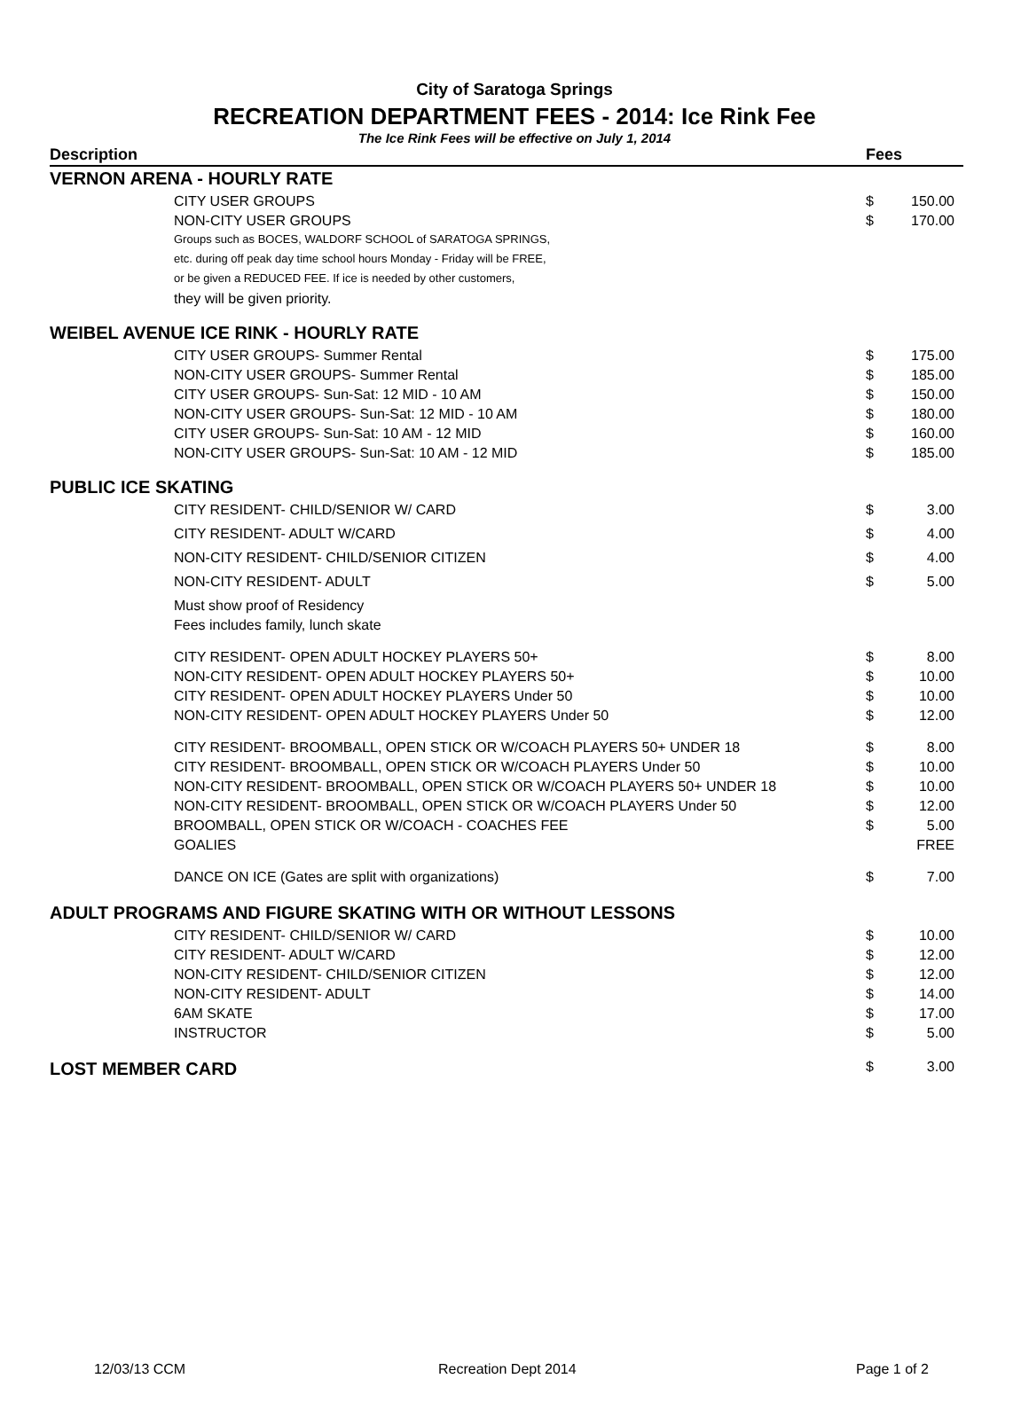City of Saratoga Springs
RECREATION DEPARTMENT FEES - 2014: Ice Rink Fee
The Ice Rink Fees will be effective on July 1, 2014
| Description | Fees | |
| --- | --- | --- |
| VERNON ARENA - HOURLY RATE | | |
| CITY USER GROUPS | $ | 150.00 |
| NON-CITY USER GROUPS | $ | 170.00 |
| Groups such as BOCES, WALDORF SCHOOL of SARATOGA SPRINGS, | | |
| etc. during off peak day time school hours Monday - Friday will be FREE, | | |
| or be given a REDUCED FEE. If ice is needed by other customers, | | |
| they will be given priority. | | |
| WEIBEL AVENUE ICE RINK - HOURLY RATE | | |
| CITY USER GROUPS- Summer Rental | $ | 175.00 |
| NON-CITY USER GROUPS- Summer Rental | $ | 185.00 |
| CITY USER GROUPS- Sun-Sat: 12 MID - 10 AM | $ | 150.00 |
| NON-CITY USER GROUPS- Sun-Sat: 12 MID - 10 AM | $ | 180.00 |
| CITY USER GROUPS- Sun-Sat: 10 AM - 12 MID | $ | 160.00 |
| NON-CITY USER GROUPS- Sun-Sat: 10 AM - 12 MID | $ | 185.00 |
| PUBLIC ICE SKATING | | |
| CITY RESIDENT- CHILD/SENIOR W/ CARD | $ | 3.00 |
| CITY RESIDENT- ADULT W/CARD | $ | 4.00 |
| NON-CITY RESIDENT- CHILD/SENIOR CITIZEN | $ | 4.00 |
| NON-CITY RESIDENT- ADULT | $ | 5.00 |
| Must show proof of Residency | | |
| Fees includes family, lunch skate | | |
| CITY RESIDENT- OPEN ADULT HOCKEY PLAYERS 50+ | $ | 8.00 |
| NON-CITY RESIDENT- OPEN ADULT HOCKEY PLAYERS 50+ | $ | 10.00 |
| CITY RESIDENT- OPEN ADULT HOCKEY PLAYERS Under 50 | $ | 10.00 |
| NON-CITY RESIDENT- OPEN ADULT HOCKEY PLAYERS Under 50 | $ | 12.00 |
| CITY RESIDENT- BROOMBALL, OPEN STICK OR W/COACH PLAYERS 50+ UNDER 18 | $ | 8.00 |
| CITY RESIDENT- BROOMBALL, OPEN STICK OR W/COACH PLAYERS Under 50 | $ | 10.00 |
| NON-CITY RESIDENT- BROOMBALL, OPEN STICK OR W/COACH PLAYERS 50+ UNDER 18 | $ | 10.00 |
| NON-CITY RESIDENT- BROOMBALL, OPEN STICK OR W/COACH PLAYERS Under 50 | $ | 12.00 |
| BROOMBALL, OPEN STICK OR W/COACH - COACHES FEE | $ | 5.00 |
| GOALIES | | FREE |
| DANCE ON ICE (Gates are split with organizations) | $ | 7.00 |
| ADULT PROGRAMS AND FIGURE SKATING WITH OR WITHOUT LESSONS | | |
| CITY RESIDENT- CHILD/SENIOR W/ CARD | $ | 10.00 |
| CITY RESIDENT- ADULT W/CARD | $ | 12.00 |
| NON-CITY RESIDENT- CHILD/SENIOR CITIZEN | $ | 12.00 |
| NON-CITY RESIDENT- ADULT | $ | 14.00 |
| 6AM SKATE | $ | 17.00 |
| INSTRUCTOR | $ | 5.00 |
| LOST MEMBER CARD | $ | 3.00 |
12/03/13 CCM Recreation Dept 2014 Page 1 of 2